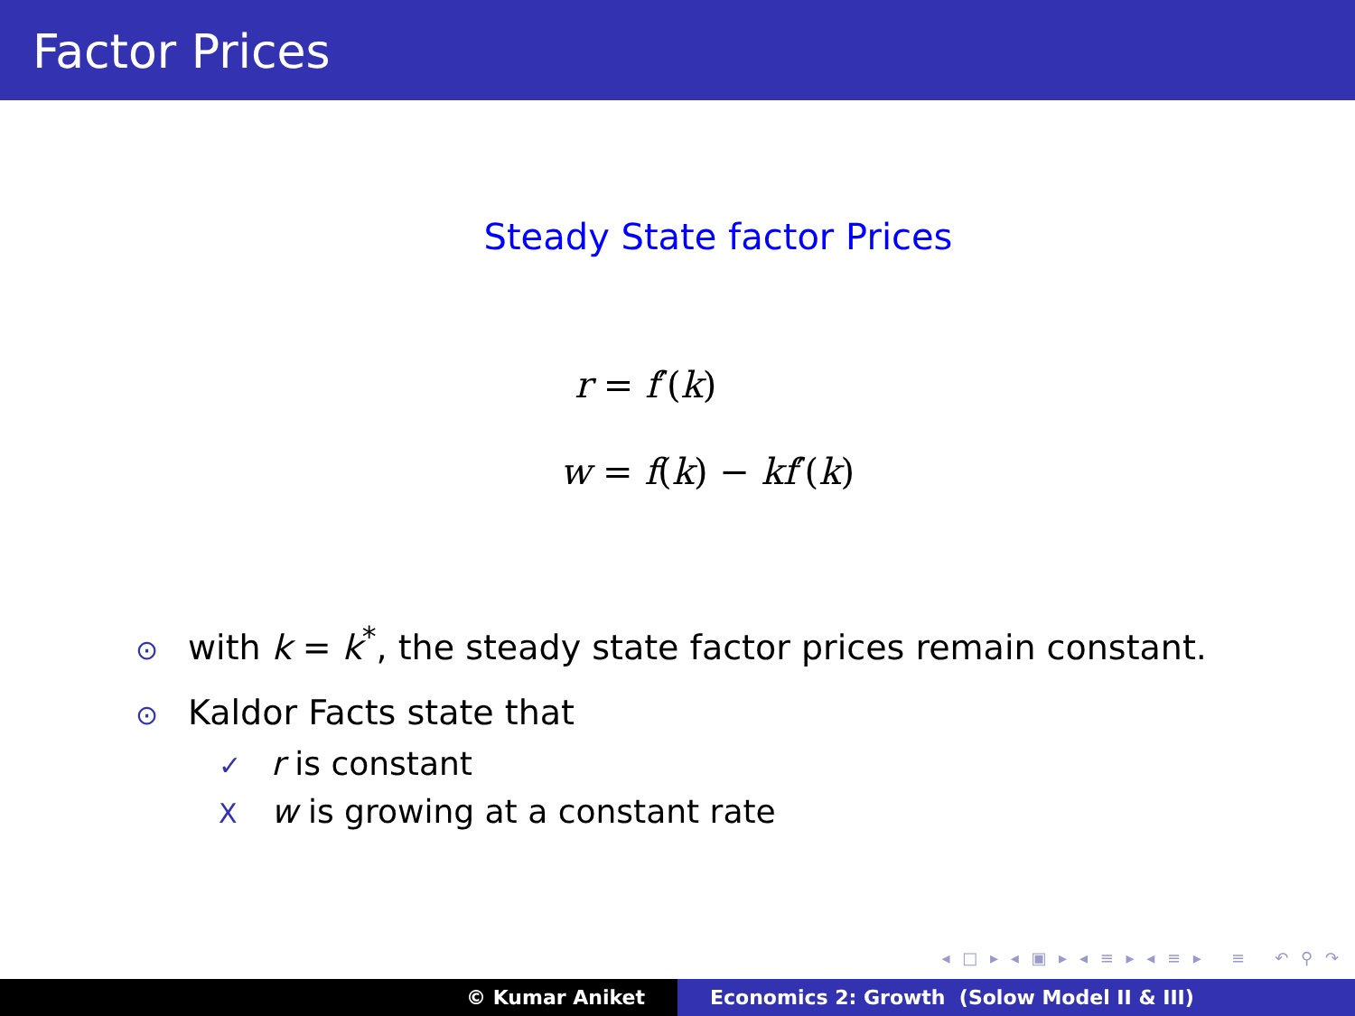Factor Prices
Steady State factor Prices
r = f′(k)
w = f(k) − kf′(k)
⊙ with k = k<sup>*</sup>, the steady state factor prices remain constant.
⊙ Kaldor Facts state that
✓ r is constant
Xw is growing at a constant rate
◂ □ ▸ ◂ ▣ ▸ ◂ ≡ ▸ ◂ ≡ ▸ ≡ ↶ ⚲ ↷
© Kumar Aniket Economics 2: Growth (Solow Model II & III)